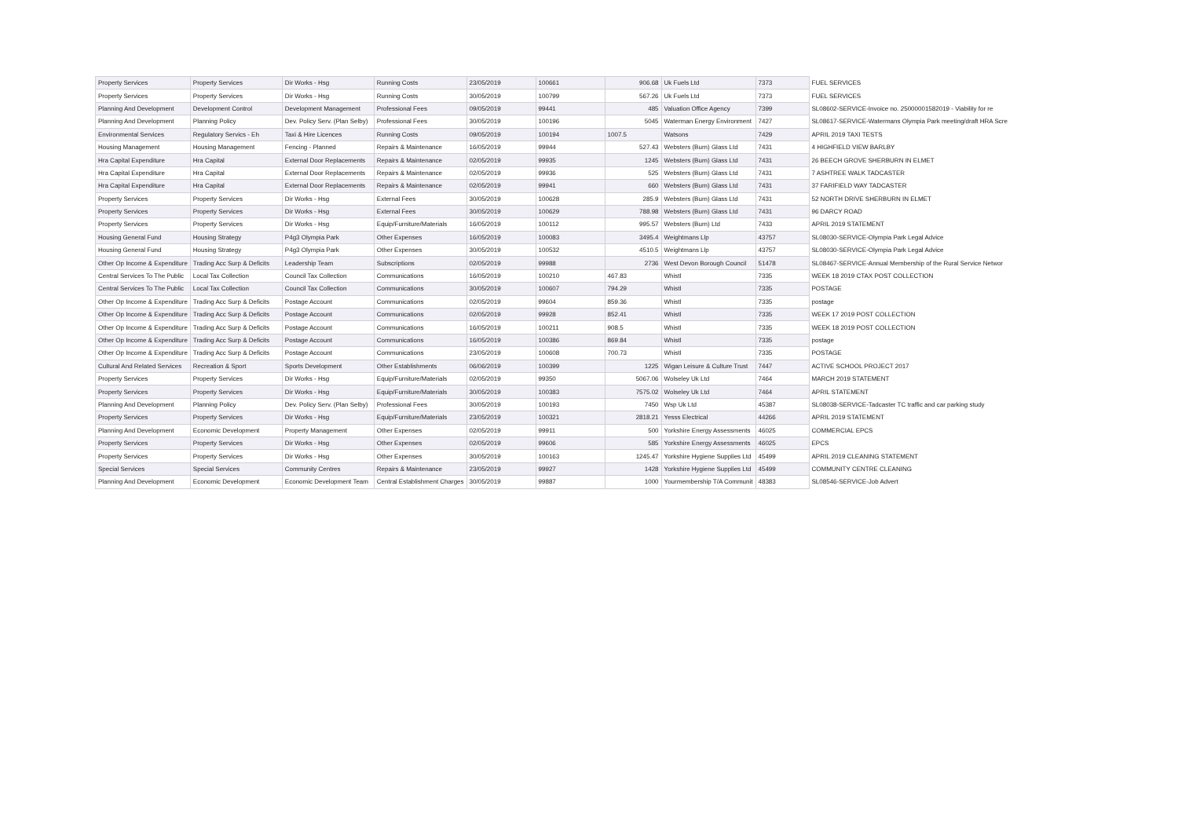| Property Services | Property Services | Dir Works - Hsg | Running Costs | 23/05/2019 | 100661 | 906.68 | Uk Fuels Ltd | 7373 | FUEL SERVICES |
| Property Services | Property Services | Dir Works - Hsg | Running Costs | 30/05/2019 | 100799 | 567.26 | Uk Fuels Ltd | 7373 | FUEL SERVICES |
| Planning And Development | Development Control | Development Management | Professional Fees | 09/05/2019 | 99441 | 485 | Valuation Office Agency | 7399 | SL08602-SERVICE-Invoice no. 25000001582019 - Viability for re |
| Planning And Development | Planning Policy | Dev. Policy Serv. (Plan Selby) | Professional Fees | 30/05/2019 | 100196 | 5045 | Waterman Energy Environment | 7427 | SL08617-SERVICE-Watermans Olympia Park meeting/draft HRA Scre |
| Environmental Services | Regulatory Servics - Eh | Taxi & Hire Licences | Running Costs | 09/05/2019 | 100194 | 1007.5 | Watsons | 7429 | APRIL 2019 TAXI TESTS |
| Housing Management | Housing Management | Fencing - Planned | Repairs & Maintenance | 16/05/2019 | 99944 | 527.43 | Websters (Burn) Glass Ltd | 7431 | 4 HIGHFIELD VIEW BARLBY |
| Hra Capital Expenditure | Hra Capital | External Door Replacements | Repairs & Maintenance | 02/05/2019 | 99935 | 1245 | Websters (Burn) Glass Ltd | 7431 | 26 BEECH GROVE SHERBURN IN ELMET |
| Hra Capital Expenditure | Hra Capital | External Door Replacements | Repairs & Maintenance | 02/05/2019 | 99936 | 525 | Websters (Burn) Glass Ltd | 7431 | 7 ASHTREE WALK TADCASTER |
| Hra Capital Expenditure | Hra Capital | External Door Replacements | Repairs & Maintenance | 02/05/2019 | 99941 | 660 | Websters (Burn) Glass Ltd | 7431 | 37 FARIFIELD WAY TADCASTER |
| Property Services | Property Services | Dir Works - Hsg | External Fees | 30/05/2019 | 100628 | 285.9 | Websters (Burn) Glass Ltd | 7431 | 52 NORTH DRIVE SHERBURN IN ELMET |
| Property Services | Property Services | Dir Works - Hsg | External Fees | 30/05/2019 | 100629 | 788.98 | Websters (Burn) Glass Ltd | 7431 | 96 DARCY ROAD |
| Property Services | Property Services | Dir Works - Hsg | Equip/Furniture/Materials | 16/05/2019 | 100112 | 995.57 | Websters (Burn) Ltd | 7433 | APRIL 2019 STATEMENT |
| Housing General Fund | Housing Strategy | P4g3 Olympia Park | Other Expenses | 16/05/2019 | 100083 | 3495.4 | Weightmans Llp | 43757 | SL08030-SERVICE-Olympia Park Legal Advice |
| Housing General Fund | Housing Strategy | P4g3 Olympia Park | Other Expenses | 30/05/2019 | 100532 | 4510.5 | Weightmans Llp | 43757 | SL08030-SERVICE-Olympia Park Legal Advice |
| Other Op Income & Expenditure | Trading Acc Surp & Deficits | Leadership Team | Subscriptions | 02/05/2019 | 99988 | 2736 | West Devon Borough Council | 51478 | SL08467-SERVICE-Annual Membership of the Rural Service Networ |
| Central Services To The Public | Local Tax Collection | Council Tax Collection | Communications | 16/05/2019 | 100210 | 467.83 | Whistl | 7335 | WEEK 18 2019 CTAX POST COLLECTION |
| Central Services To The Public | Local Tax Collection | Council Tax Collection | Communications | 30/05/2019 | 100607 | 794.29 | Whistl | 7335 | POSTAGE |
| Other Op Income & Expenditure | Trading Acc Surp & Deficits | Postage Account | Communications | 02/05/2019 | 99604 | 859.36 | Whistl | 7335 | postage |
| Other Op Income & Expenditure | Trading Acc Surp & Deficits | Postage Account | Communications | 02/05/2019 | 99928 | 852.41 | Whistl | 7335 | WEEK 17 2019 POST COLLECTION |
| Other Op Income & Expenditure | Trading Acc Surp & Deficits | Postage Account | Communications | 16/05/2019 | 100211 | 908.5 | Whistl | 7335 | WEEK 18 2019 POST COLLECTION |
| Other Op Income & Expenditure | Trading Acc Surp & Deficits | Postage Account | Communications | 16/05/2019 | 100386 | 869.84 | Whistl | 7335 | postage |
| Other Op Income & Expenditure | Trading Acc Surp & Deficits | Postage Account | Communications | 23/05/2019 | 100608 | 700.73 | Whistl | 7335 | POSTAGE |
| Cultural And Related Services | Recreation & Sport | Sports Development | Other Establishments | 06/06/2019 | 100399 | 1225 | Wigan Leisure & Culture Trust | 7447 | ACTIVE SCHOOL PROJECT 2017 |
| Property Services | Property Services | Dir Works - Hsg | Equip/Furniture/Materials | 02/05/2019 | 99350 | 5067.06 | Wolseley Uk Ltd | 7464 | MARCH 2019 STATEMENT |
| Property Services | Property Services | Dir Works - Hsg | Equip/Furniture/Materials | 30/05/2019 | 100383 | 7575.02 | Wolseley Uk Ltd | 7464 | APRIL STATEMENT |
| Planning And Development | Planning Policy | Dev. Policy Serv. (Plan Selby) | Professional Fees | 30/05/2019 | 100193 | 7450 | Wsp Uk Ltd | 45387 | SL08038-SERVICE-Tadcaster TC traffic and car parking study |
| Property Services | Property Services | Dir Works - Hsg | Equip/Furniture/Materials | 23/05/2019 | 100321 | 2818.21 | Yesss Electrical | 44266 | APRIL 2019 STATEMENT |
| Planning And Development | Economic Development | Property Management | Other Expenses | 02/05/2019 | 99911 | 500 | Yorkshire Energy Assessments | 46025 | COMMERCIAL EPCS |
| Property Services | Property Services | Dir Works - Hsg | Other Expenses | 02/05/2019 | 99606 | 585 | Yorkshire Energy Assessments | 46025 | EPCS |
| Property Services | Property Services | Dir Works - Hsg | Other Expenses | 30/05/2019 | 100163 | 1245.47 | Yorkshire Hygiene Supplies Ltd | 45499 | APRIL 2019 CLEANING STATEMENT |
| Special Services | Special Services | Community Centres | Repairs & Maintenance | 23/05/2019 | 99927 | 1428 | Yorkshire Hygiene Supplies Ltd | 45499 | COMMUNITY CENTRE CLEANING |
| Planning And Development | Economic Development | Economic Development Team | Central Establishment Charges | 30/05/2019 | 99887 | 1000 | Yourmembership T/A Communit | 48383 | SL08546-SERVICE-Job Advert |